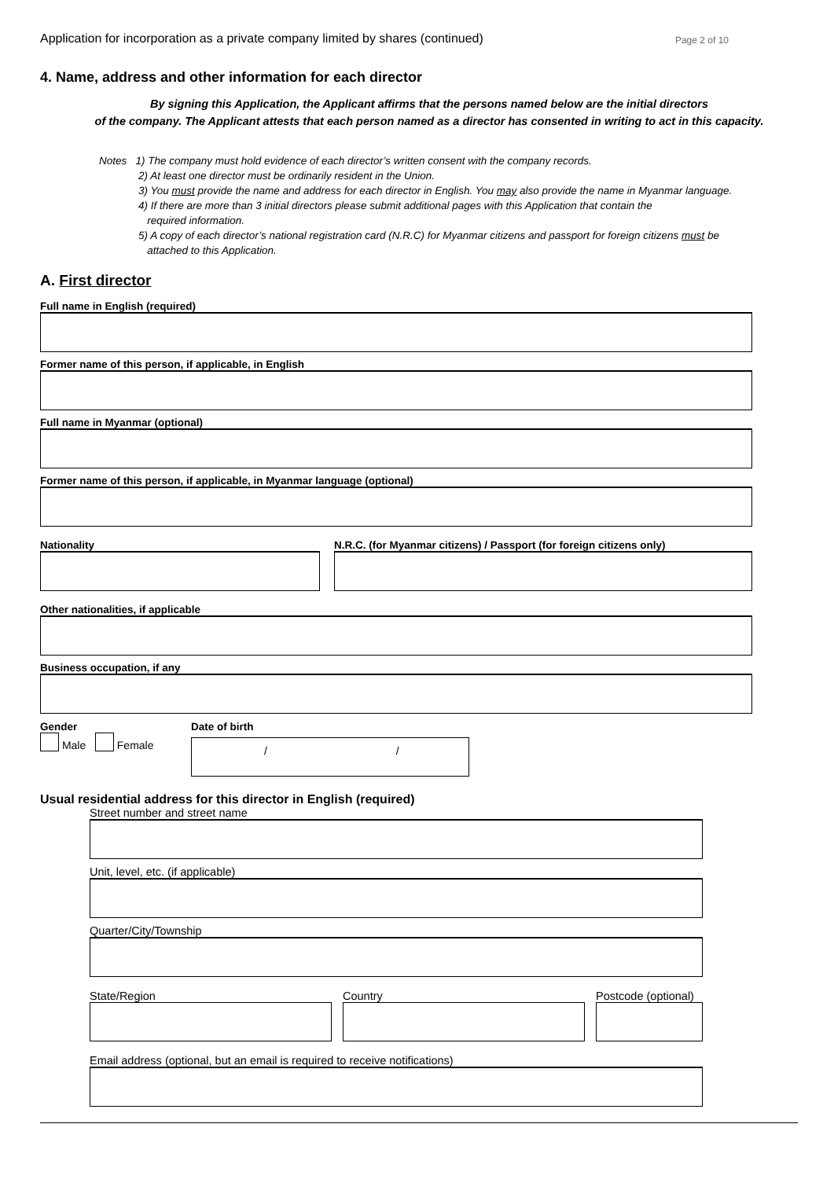Application for incorporation as a private company limited by shares (continued) Page 2 of 10
4. Name, address and other information for each director
By signing this Application, the Applicant affirms that the persons named below are the initial directors
of the company. The Applicant attests that each person named as a director has consented in writing to act in this capacity.
Notes 1) The company must hold evidence of each director’s written consent with the company records.
2) At least one director must be ordinarily resident in the Union.
3) You must provide the name and address for each director in English. You may also provide the name in Myanmar language.
4) If there are more than 3 initial directors please submit additional pages with this Application that contain the
required information.
5) A copy of each director’s national registration card (N.R.C) for Myanmar citizens and passport for foreign citizens must be
attached to this Application.
A. First director
Full name in English (required)
Former name of this person, if applicable, in English
Full name in Myanmar (optional)
Former name of this person, if applicable, in Myanmar language (optional)
Nationality N.R.C. (for Myanmar citizens) / Passport (for foreign citizens only)
Other nationalities, if applicable
Business occupation, if any
Gender
Male Female
Date of birth
/ /
Usual residential address for this director in English (required)
Street number and street name
Unit, level, etc. (if applicable)
Quarter/City/Township
State/Region Country Postcode (optional)
Email address (optional, but an email is required to receive notifications)